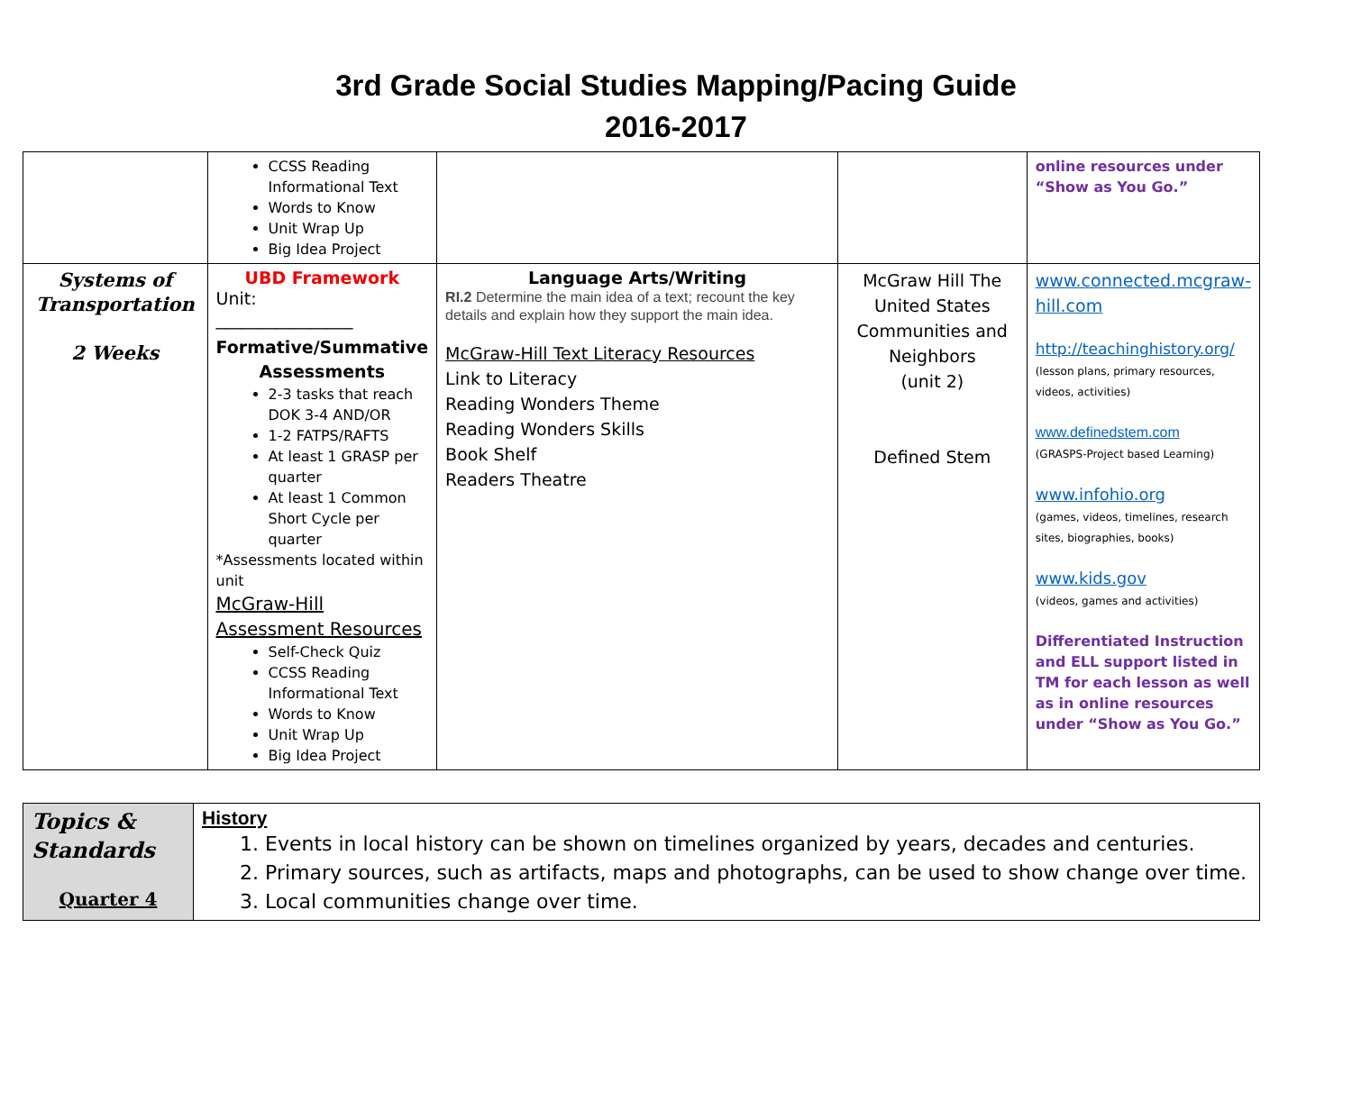3rd Grade Social Studies Mapping/Pacing Guide
2016-2017
| | CCSS Reading Informational Text Words to Know Unit Wrap Up Big Idea Project | | | online resources under “Show as You Go.” |
| Systems of Transportation 2 Weeks | UBD Framework Unit: ________________ Formative/Summative Assessments 2-3 tasks that reach DOK 3-4 AND/OR 1-2 FATPS/RAFTS At least 1 GRASP per quarter At least 1 Common Short Cycle per quarter *Assessments located within unit McGraw-Hill Assessment Resources Self-Check Quiz CCSS Reading Informational Text Words to Know Unit Wrap Up Big Idea Project | Language Arts/Writing RI.2 Determine the main idea of a text; recount the key details and explain how they support the main idea. McGraw-Hill Text Literacy Resources Link to Literacy Reading Wonders Theme Reading Wonders Skills Book Shelf Readers Theatre | McGraw Hill The United States Communities and Neighbors (unit 2) Defined Stem | www.connected.mcgraw-hill.com http://teachinghistory.org/ (lesson plans, primary resources, videos, activities) www.definedstem.com (GRASPS-Project based Learning) www.infohio.org (games, videos, timelines, research sites, biographies, books) www.kids.gov (videos, games and activities) Differentiated Instruction and ELL support listed in TM for each lesson as well as in online resources under “Show as You Go.” |
| Topics & Standards Quarter 4 | History 1. Events in local history can be shown on timelines organized by years, decades and centuries. 2. Primary sources, such as artifacts, maps and photographs, can be used to show change over time. 3. Local communities change over time. |